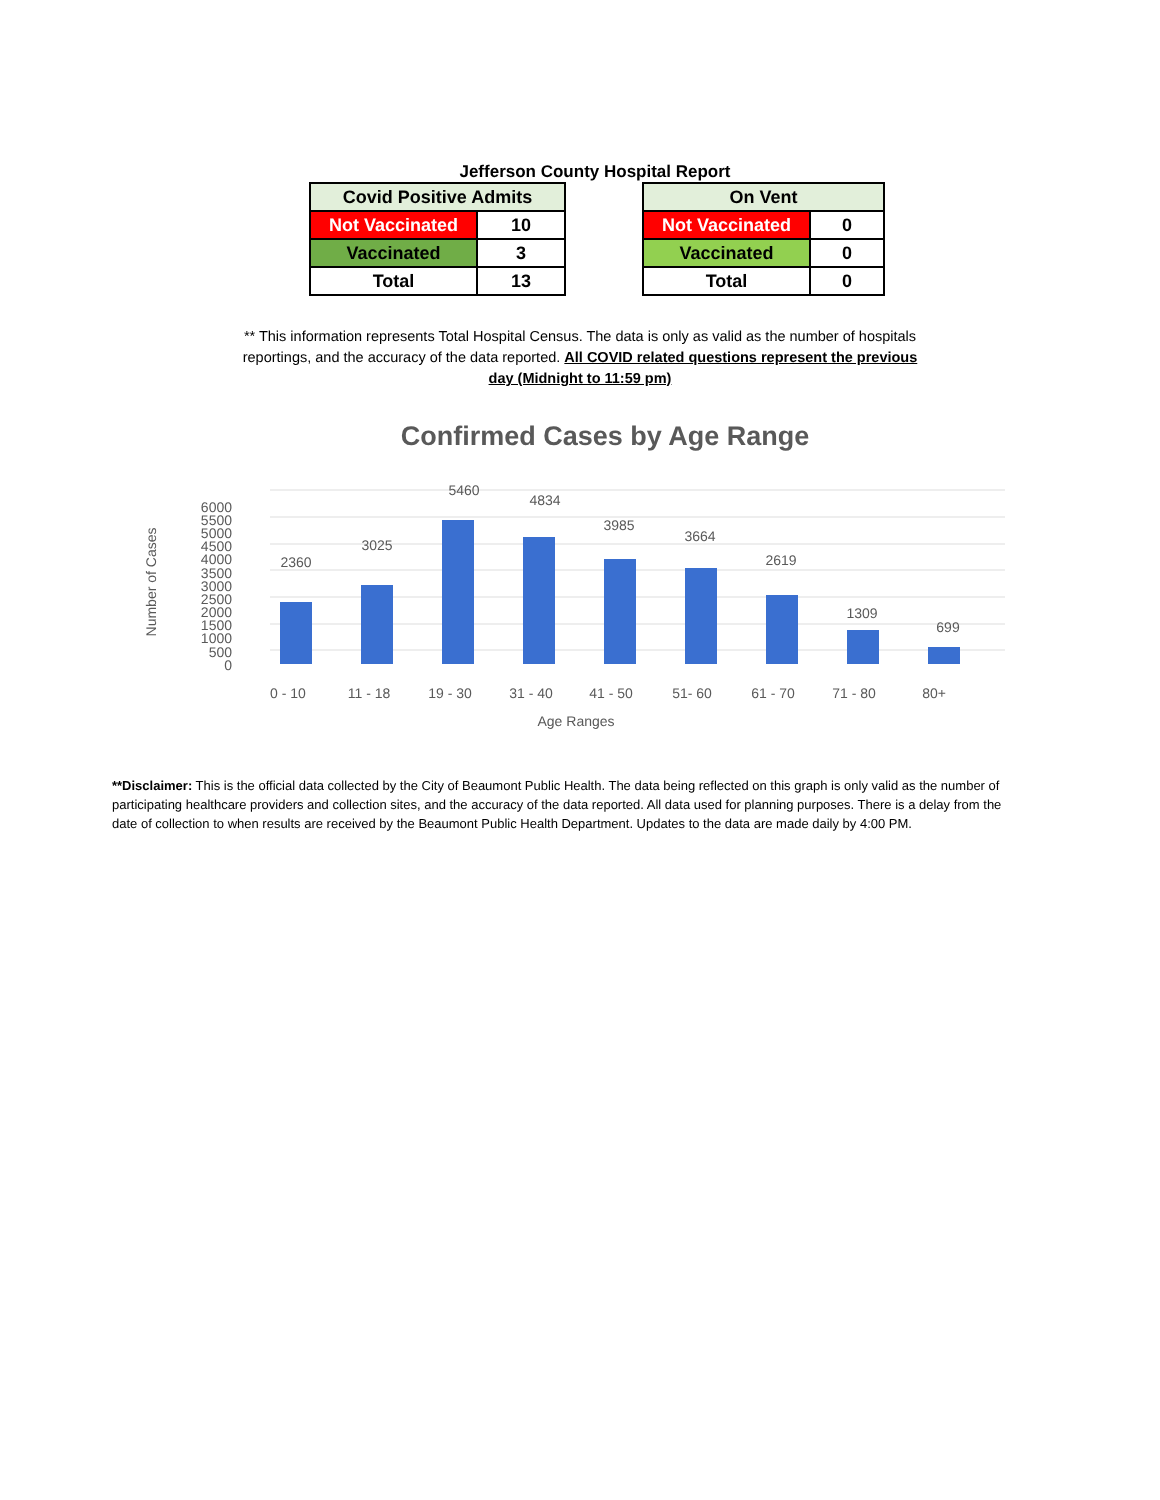Jefferson County Hospital Report
| Covid Positive Admits | |
| --- | --- |
| Not Vaccinated | 10 |
| Vaccinated | 3 |
| Total | 13 |
| On Vent | |
| --- | --- |
| Not Vaccinated | 0 |
| Vaccinated | 0 |
| Total | 0 |
** This information represents Total Hospital Census. The data is only as valid as the number of hospitals reportings, and the accuracy of the data reported. All COVID related questions represent the previous day (Midnight to 11:59 pm)
Confirmed Cases by Age Range
Number of Cases
6000
5500
5000
4500
4000
3500
3000
2500
2000
1500
1000
500
0
2360
3025
5460
4834
3985
3664
2619
1309
699
0 - 10
11 - 18
19 - 30
31 - 40
41 - 50
51- 60
61 - 70
71 - 80
80+
Age Ranges
**Disclaimer: This is the official data collected by the City of Beaumont Public Health. The data being reflected on this graph is only valid as the number of participating healthcare providers and collection sites, and the accuracy of the data reported. All data used for planning purposes. There is a delay from the date of collection to when results are received by the Beaumont Public Health Department. Updates to the data are made daily by 4:00 PM.